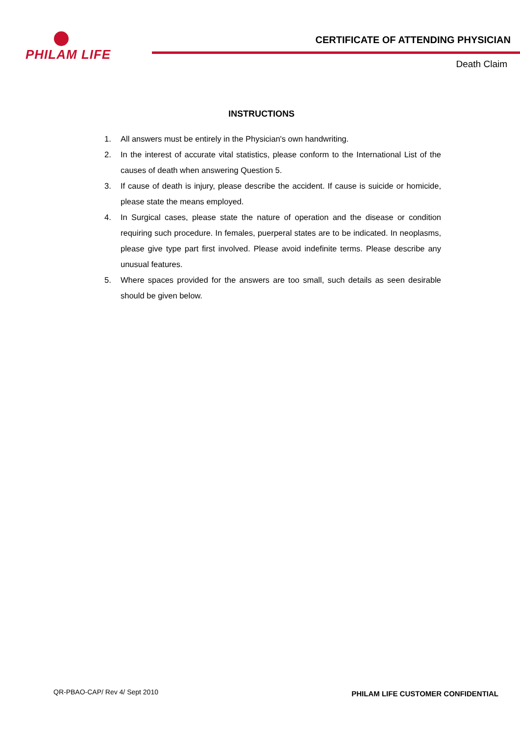PHILAM LIFE
CERTIFICATE OF ATTENDING PHYSICIAN
Death Claim
INSTRUCTIONS
1. All answers must be entirely in the Physician's own handwriting.
2. In the interest of accurate vital statistics, please conform to the International List of the causes of death when answering Question 5.
3. If cause of death is injury, please describe the accident. If cause is suicide or homicide, please state the means employed.
4. In Surgical cases, please state the nature of operation and the disease or condition requiring such procedure. In females, puerperal states are to be indicated. In neoplasms, please give type part first involved. Please avoid indefinite terms. Please describe any unusual features.
5. Where spaces provided for the answers are too small, such details as seen desirable should be given below.
QR-PBAO-CAP/ Rev 4/ Sept 2010 PHILAM LIFE CUSTOMER CONFIDENTIAL